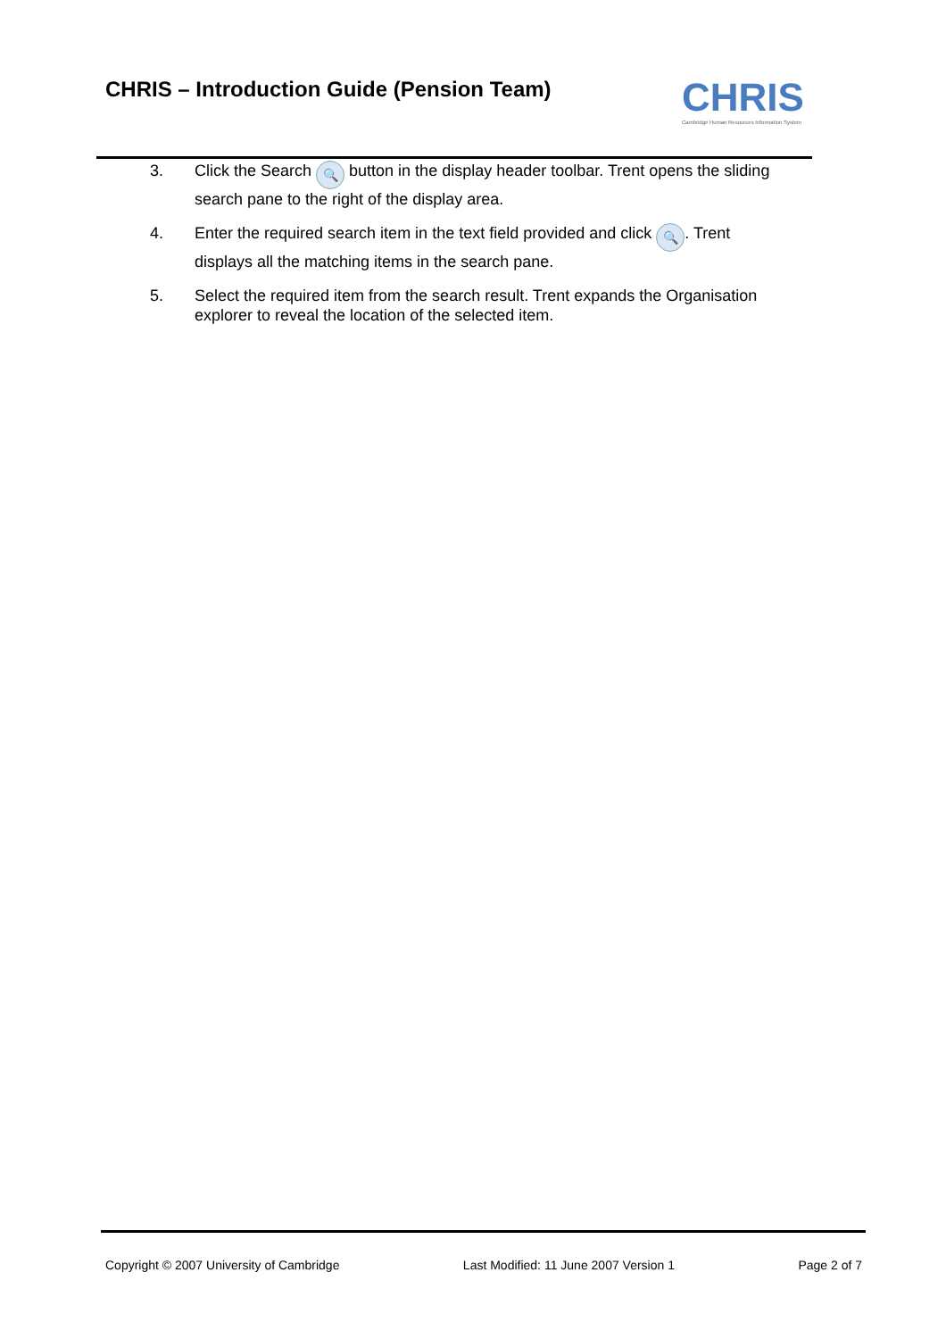CHRIS – Introduction Guide (Pension Team)
CHRIS
Cambridge Human Resources Information System
3. Click the Search 🔍 button in the display header toolbar. Trent opens the sliding search pane to the right of the display area.
4. Enter the required search item in the text field provided and click 🔍. Trent displays all the matching items in the search pane.
5. Select the required item from the search result. Trent expands the Organisation explorer to reveal the location of the selected item.
Copyright © 2007 University of Cambridge Last Modified: 11 June 2007 Version 1 Page 2 of 7